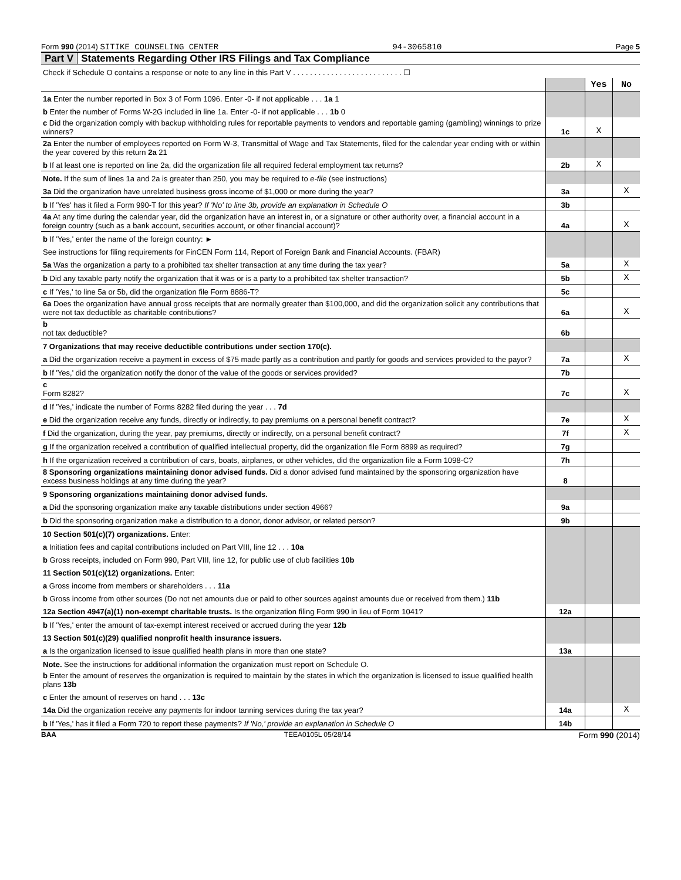Form 990 (2014) SITIKE COUNSELING CENTER 94-3065810 Page 5
Part V Statements Regarding Other IRS Filings and Tax Compliance
| Check if Schedule O contains a response or note to any line in this Part V . . . . . . . . . . . . . . . . . . . . . . . . . . ☐ |
| | | Yes | No |
| 1a Enter the number reported in Box 3 of Form 1096. Enter -0- if not applicable . . . 1a 1 | | | |
| b Enter the number of Forms W-2G included in line 1a. Enter -0- if not applicable . . . 1b 0 | | | |
| c Did the organization comply with backup withholding rules for reportable payments to vendors and reportable gaming (gambling) winnings to prize winners? | 1c | X | |
| 2a Enter the number of employees reported on Form W-3, Transmittal of Wage and Tax Statements, filed for the calendar year ending with or within the year covered by this return 2a 21 | | | |
| b If at least one is reported on line 2a, did the organization file all required federal employment tax returns? | 2b | X | |
| Note. If the sum of lines 1a and 2a is greater than 250, you may be required to e-file (see instructions) | | | |
| 3a Did the organization have unrelated business gross income of $1,000 or more during the year? | 3a | | X |
| b If 'Yes' has it filed a Form 990-T for this year? If 'No' to line 3b, provide an explanation in Schedule O | 3b | | |
| 4a At any time during the calendar year, did the organization have an interest in, or a signature or other authority over, a financial account in a foreign country (such as a bank account, securities account, or other financial account)? | 4a | | X |
| b If 'Yes,' enter the name of the foreign country: ► | | | |
| See instructions for filing requirements for FinCEN Form 114, Report of Foreign Bank and Financial Accounts. (FBAR) | | | |
| 5a Was the organization a party to a prohibited tax shelter transaction at any time during the tax year? | 5a | | X |
| b Did any taxable party notify the organization that it was or is a party to a prohibited tax shelter transaction? | 5b | | X |
| c If 'Yes,' to line 5a or 5b, did the organization file Form 8886-T? | 5c | | |
| 6a Does the organization have annual gross receipts that are normally greater than $100,000, and did the organization solicit any contributions that were not tax deductible as charitable contributions? | 6a | | X |
| b not tax deductible? | 6b | | |
| 7 Organizations that may receive deductible contributions under section 170(c). | | | |
| a Did the organization receive a payment in excess of $75 made partly as a contribution and partly for goods and services provided to the payor? | 7a | | X |
| b If 'Yes,' did the organization notify the donor of the value of the goods or services provided? | 7b | | |
| c Form 8282? | 7c | | X |
| d If 'Yes,' indicate the number of Forms 8282 filed during the year . . . 7d | | | |
| e Did the organization receive any funds, directly or indirectly, to pay premiums on a personal benefit contract? | 7e | | X |
| f Did the organization, during the year, pay premiums, directly or indirectly, on a personal benefit contract? | 7f | | X |
| g If the organization received a contribution of qualified intellectual property, did the organization file Form 8899 as required? | 7g | | |
| h If the organization received a contribution of cars, boats, airplanes, or other vehicles, did the organization file a Form 1098-C? | 7h | | |
| 8 Sponsoring organizations maintaining donor advised funds. Did a donor advised fund maintained by the sponsoring organization have excess business holdings at any time during the year? | 8 | | |
| 9 Sponsoring organizations maintaining donor advised funds. | | | |
| a Did the sponsoring organization make any taxable distributions under section 4966? | 9a | | |
| b Did the sponsoring organization make a distribution to a donor, donor advisor, or related person? | 9b | | |
| 10 Section 501(c)(7) organizations. Enter: | | | |
| a Initiation fees and capital contributions included on Part VIII, line 12 . . . 10a | | | |
| b Gross receipts, included on Form 990, Part VIII, line 12, for public use of club facilities 10b | | | |
| 11 Section 501(c)(12) organizations. Enter: | | | |
| a Gross income from members or shareholders . . . 11a | | | |
| b Gross income from other sources (Do not net amounts due or paid to other sources against amounts due or received from them.) 11b | | | |
| 12a Section 4947(a)(1) non-exempt charitable trusts. Is the organization filing Form 990 in lieu of Form 1041? | 12a | | |
| b If 'Yes,' enter the amount of tax-exempt interest received or accrued during the year 12b | | | |
| 13 Section 501(c)(29) qualified nonprofit health insurance issuers. | | | |
| a Is the organization licensed to issue qualified health plans in more than one state? | 13a | | |
| Note. See the instructions for additional information the organization must report on Schedule O. | | | |
| b Enter the amount of reserves the organization is required to maintain by the states in which the organization is licensed to issue qualified health plans 13b | | | |
| c Enter the amount of reserves on hand . . . 13c | | | |
| 14a Did the organization receive any payments for indoor tanning services during the tax year? | 14a | | X |
| b If 'Yes,' has it filed a Form 720 to report these payments? If 'No,' provide an explanation in Schedule O | 14b | | |
BAA TEEA0105L 05/28/14 Form 990 (2014)